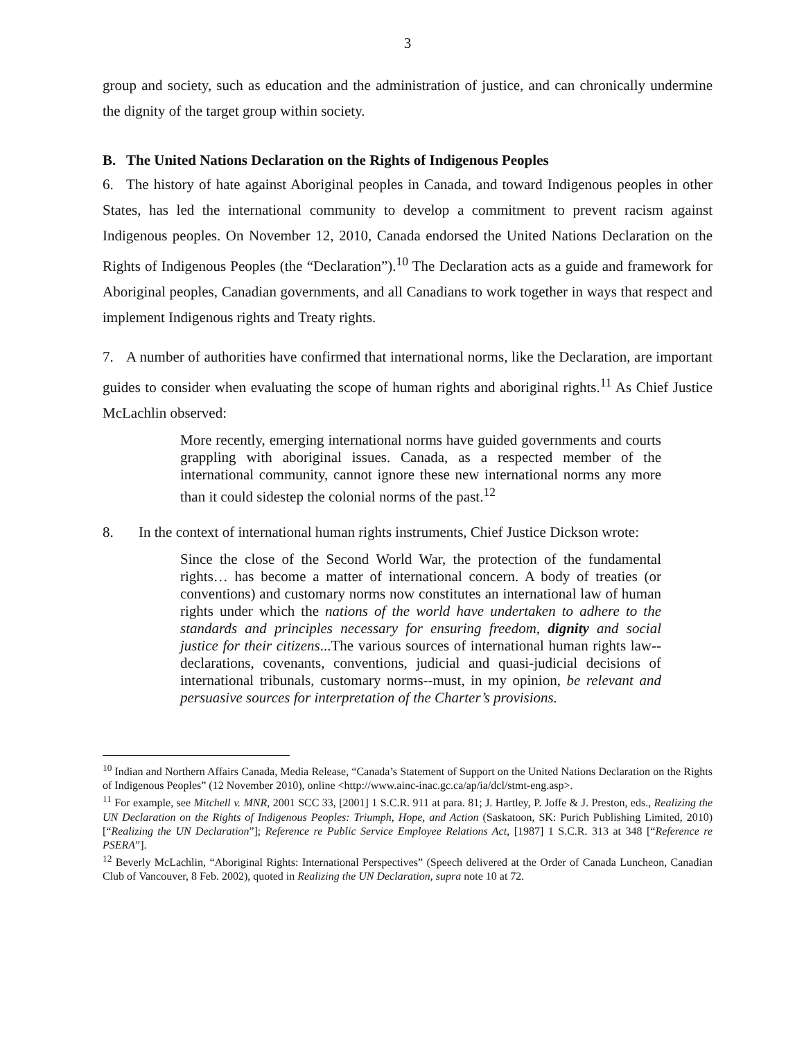3
group and society, such as education and the administration of justice, and can chronically undermine the dignity of the target group within society.
B. The United Nations Declaration on the Rights of Indigenous Peoples
6. The history of hate against Aboriginal peoples in Canada, and toward Indigenous peoples in other States, has led the international community to develop a commitment to prevent racism against Indigenous peoples. On November 12, 2010, Canada endorsed the United Nations Declaration on the Rights of Indigenous Peoples (the “Declaration”).<sup>10</sup> The Declaration acts as a guide and framework for Aboriginal peoples, Canadian governments, and all Canadians to work together in ways that respect and implement Indigenous rights and Treaty rights.
7. A number of authorities have confirmed that international norms, like the Declaration, are important guides to consider when evaluating the scope of human rights and aboriginal rights.<sup>11</sup> As Chief Justice McLachlin observed:
More recently, emerging international norms have guided governments and courts grappling with aboriginal issues. Canada, as a respected member of the international community, cannot ignore these new international norms any more than it could sidestep the colonial norms of the past.<sup>12</sup>
8. In the context of international human rights instruments, Chief Justice Dickson wrote:
Since the close of the Second World War, the protection of the fundamental rights… has become a matter of international concern. A body of treaties (or conventions) and customary norms now constitutes an international law of human rights under which the nations of the world have undertaken to adhere to the standards and principles necessary for ensuring freedom, dignity and social justice for their citizens...The various sources of international human rights law--declarations, covenants, conventions, judicial and quasi-judicial decisions of international tribunals, customary norms--must, in my opinion, be relevant and persuasive sources for interpretation of the Charter’s provisions.
<sup>10</sup> Indian and Northern Affairs Canada, Media Release, “Canada’s Statement of Support on the United Nations Declaration on the Rights of Indigenous Peoples” (12 November 2010), online <http://www.ainc-inac.gc.ca/ap/ia/dcl/stmt-eng.asp>.
<sup>11</sup> For example, see Mitchell v. MNR, 2001 SCC 33, [2001] 1 S.C.R. 911 at para. 81; J. Hartley, P. Joffe & J. Preston, eds., Realizing the UN Declaration on the Rights of Indigenous Peoples: Triumph, Hope, and Action (Saskatoon, SK: Purich Publishing Limited, 2010) [“Realizing the UN Declaration”]; Reference re Public Service Employee Relations Act, [1987] 1 S.C.R. 313 at 348 [“Reference re PSERA”].
<sup>12</sup> Beverly McLachlin, “Aboriginal Rights: International Perspectives” (Speech delivered at the Order of Canada Luncheon, Canadian Club of Vancouver, 8 Feb. 2002), quoted in Realizing the UN Declaration, supra note 10 at 72.